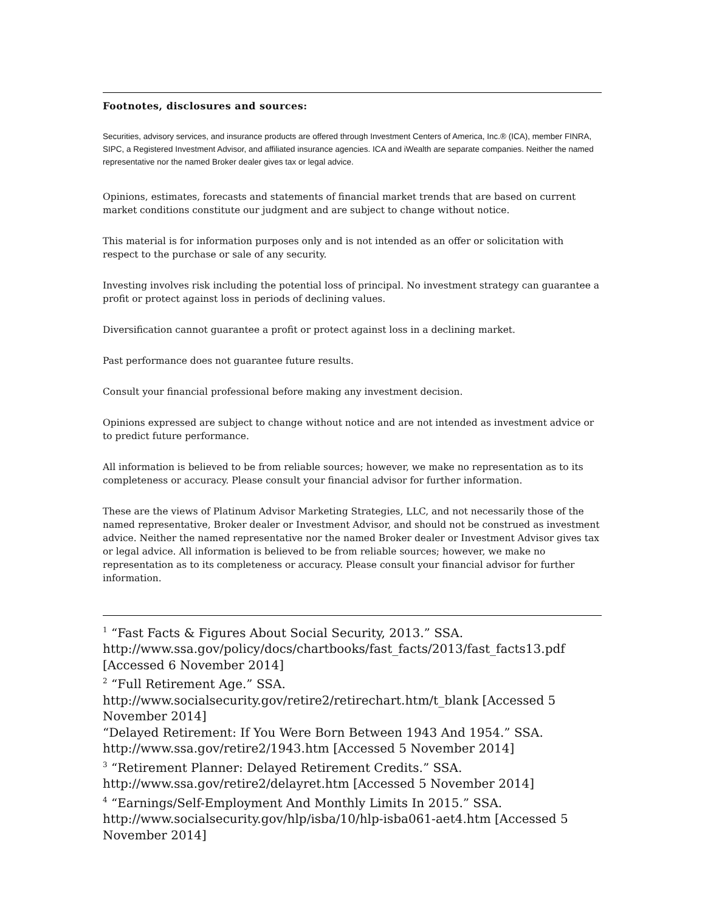Footnotes, disclosures and sources:
Securities, advisory services, and insurance products are offered through Investment Centers of America, Inc.® (ICA), member FINRA, SIPC, a Registered Investment Advisor, and affiliated insurance agencies. ICA and iWealth are separate companies. Neither the named representative nor the named Broker dealer gives tax or legal advice.
Opinions, estimates, forecasts and statements of financial market trends that are based on current market conditions constitute our judgment and are subject to change without notice.
This material is for information purposes only and is not intended as an offer or solicitation with respect to the purchase or sale of any security.
Investing involves risk including the potential loss of principal. No investment strategy can guarantee a profit or protect against loss in periods of declining values.
Diversification cannot guarantee a profit or protect against loss in a declining market.
Past performance does not guarantee future results.
Consult your financial professional before making any investment decision.
Opinions expressed are subject to change without notice and are not intended as investment advice or to predict future performance.
All information is believed to be from reliable sources; however, we make no representation as to its completeness or accuracy. Please consult your financial advisor for further information.
These are the views of Platinum Advisor Marketing Strategies, LLC, and not necessarily those of the named representative, Broker dealer or Investment Advisor, and should not be construed as investment advice. Neither the named representative nor the named Broker dealer or Investment Advisor gives tax or legal advice. All information is believed to be from reliable sources; however, we make no representation as to its completeness or accuracy. Please consult your financial advisor for further information.
<sup>1</sup> “Fast Facts & Figures About Social Security, 2013.” SSA. http://www.ssa.gov/policy/docs/chartbooks/fast_facts/2013/fast_facts13.pdf [Accessed 6 November 2014]
<sup>2</sup> “Full Retirement Age.” SSA. http://www.socialsecurity.gov/retire2/retirechart.htm/t_blank [Accessed 5 November 2014]
“Delayed Retirement: If You Were Born Between 1943 And 1954.” SSA. http://www.ssa.gov/retire2/1943.htm [Accessed 5 November 2014]
<sup>3</sup> “Retirement Planner: Delayed Retirement Credits.” SSA. http://www.ssa.gov/retire2/delayret.htm [Accessed 5 November 2014]
<sup>4</sup> “Earnings/Self-Employment And Monthly Limits In 2015.” SSA. http://www.socialsecurity.gov/hlp/isba/10/hlp-isba061-aet4.htm [Accessed 5 November 2014]